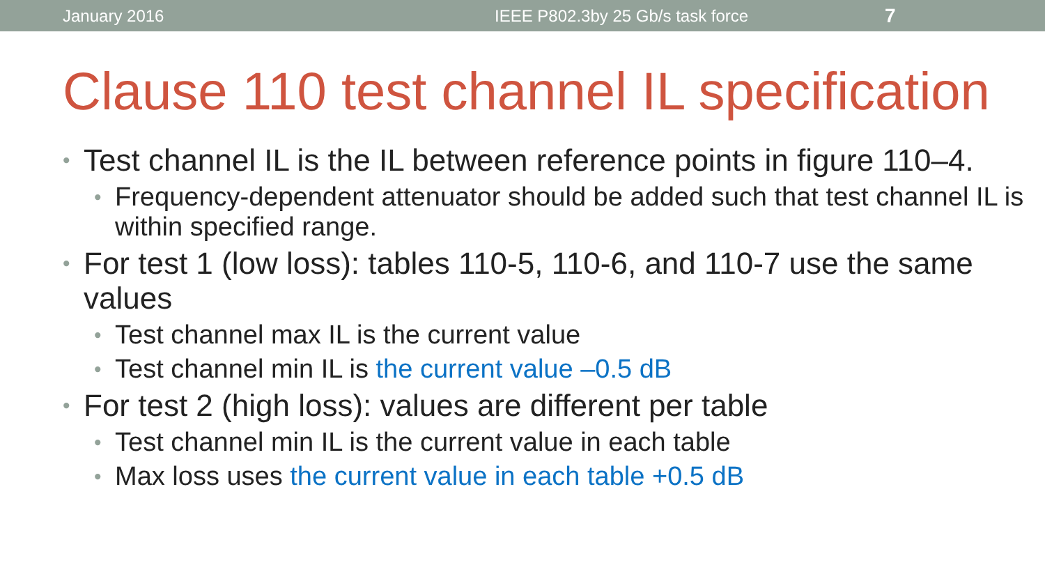January 2016 IEEE P802.3by 25 Gb/s task force
7
Clause 110 test channel IL specification
• Test channel IL is the IL between reference points in figure 110–4.
• Frequency-dependent attenuator should be added such that test channel IL is within specified range.
• For test 1 (low loss): tables 110-5, 110-6, and 110-7 use the same values
• Test channel max IL is the current value
• Test channel min IL is the current value –0.5 dB
• For test 2 (high loss): values are different per table
• Test channel min IL is the current value in each table
• Max loss uses the current value in each table +0.5 dB